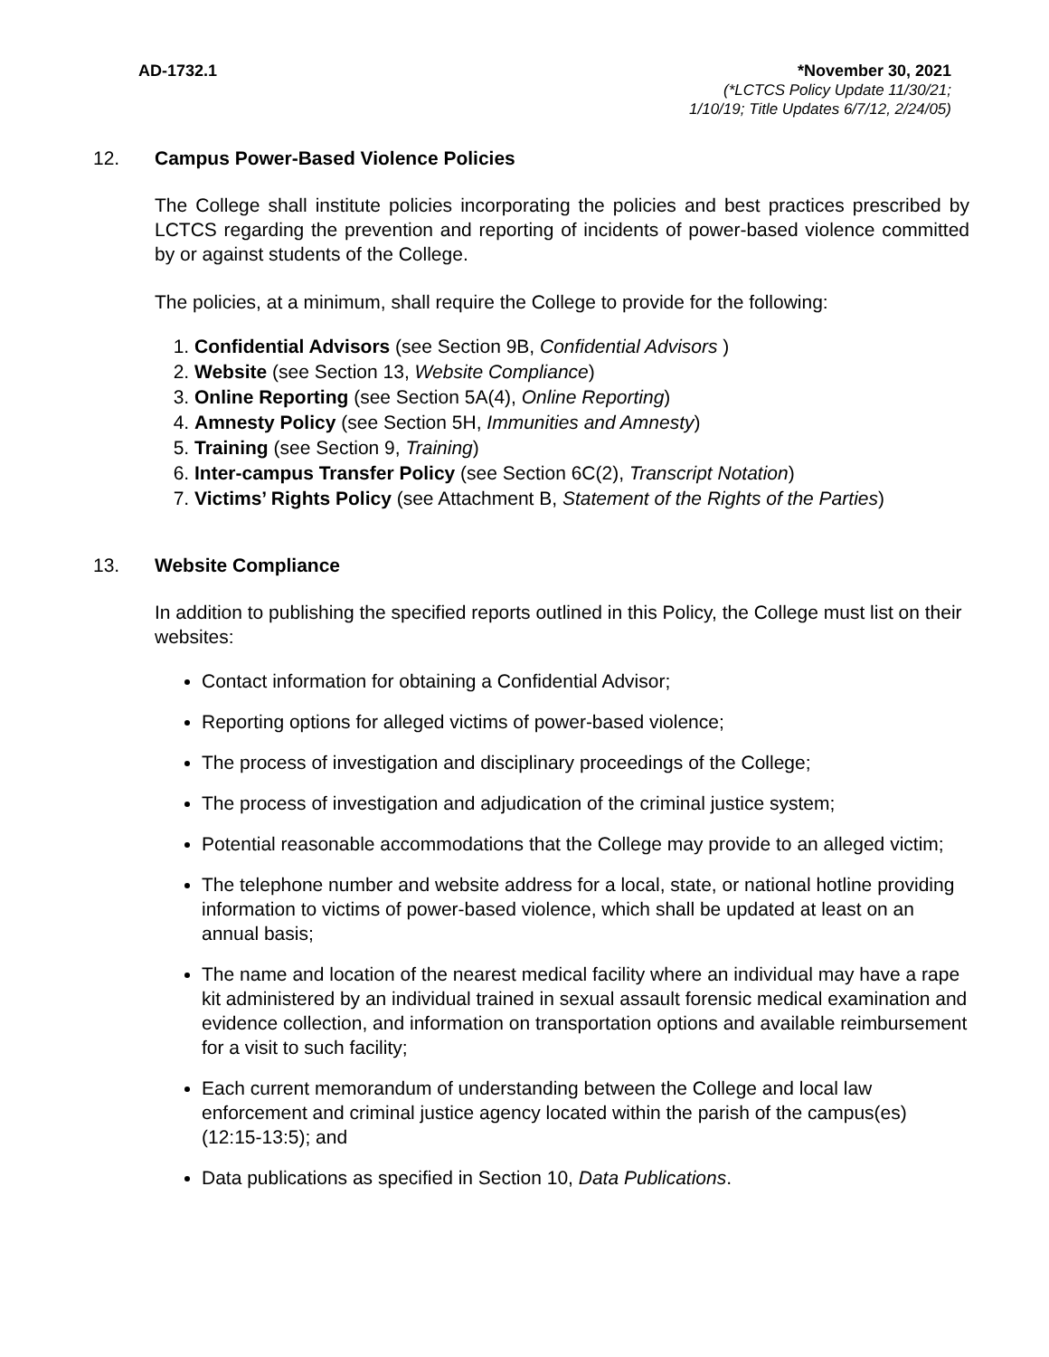AD-1732.1 *November 30, 2021
(*LCTCS Policy Update 11/30/21;
1/10/19; Title Updates 6/7/12, 2/24/05)
12. Campus Power-Based Violence Policies
The College shall institute policies incorporating the policies and best practices prescribed by LCTCS regarding the prevention and reporting of incidents of power-based violence committed by or against students of the College.
The policies, at a minimum, shall require the College to provide for the following:
1. Confidential Advisors (see Section 9B, Confidential Advisors )
2. Website (see Section 13, Website Compliance)
3. Online Reporting (see Section 5A(4), Online Reporting)
4. Amnesty Policy (see Section 5H, Immunities and Amnesty)
5. Training (see Section 9, Training)
6. Inter-campus Transfer Policy (see Section 6C(2), Transcript Notation)
7. Victims’ Rights Policy (see Attachment B, Statement of the Rights of the Parties)
13. Website Compliance
In addition to publishing the specified reports outlined in this Policy, the College must list on their websites:
Contact information for obtaining a Confidential Advisor;
Reporting options for alleged victims of power-based violence;
The process of investigation and disciplinary proceedings of the College;
The process of investigation and adjudication of the criminal justice system;
Potential reasonable accommodations that the College may provide to an alleged victim;
The telephone number and website address for a local, state, or national hotline providing information to victims of power-based violence, which shall be updated at least on an annual basis;
The name and location of the nearest medical facility where an individual may have a rape kit administered by an individual trained in sexual assault forensic medical examination and evidence collection, and information on transportation options and available reimbursement for a visit to such facility;
Each current memorandum of understanding between the College and local law enforcement and criminal justice agency located within the parish of the campus(es) (12:15-13:5); and
Data publications as specified in Section 10, Data Publications.